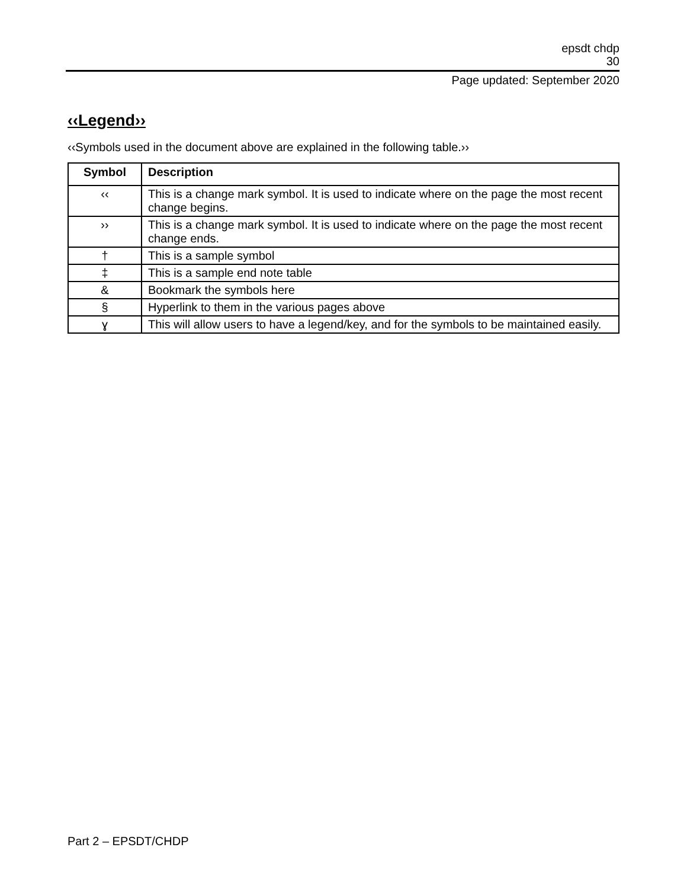epsdt chdp
30
Page updated: September 2020
‹‹Legend››
‹‹Symbols used in the document above are explained in the following table.››
| Symbol | Description |
| --- | --- |
| ‹‹ | This is a change mark symbol. It is used to indicate where on the page the most recent change begins. |
| ›› | This is a change mark symbol. It is used to indicate where on the page the most recent change ends. |
| † | This is a sample symbol |
| ‡ | This is a sample end note table |
| & | Bookmark the symbols here |
| § | Hyperlink to them in the various pages above |
| ɣ | This will allow users to have a legend/key, and for the symbols to be maintained easily. |
Part 2 – EPSDT/CHDP